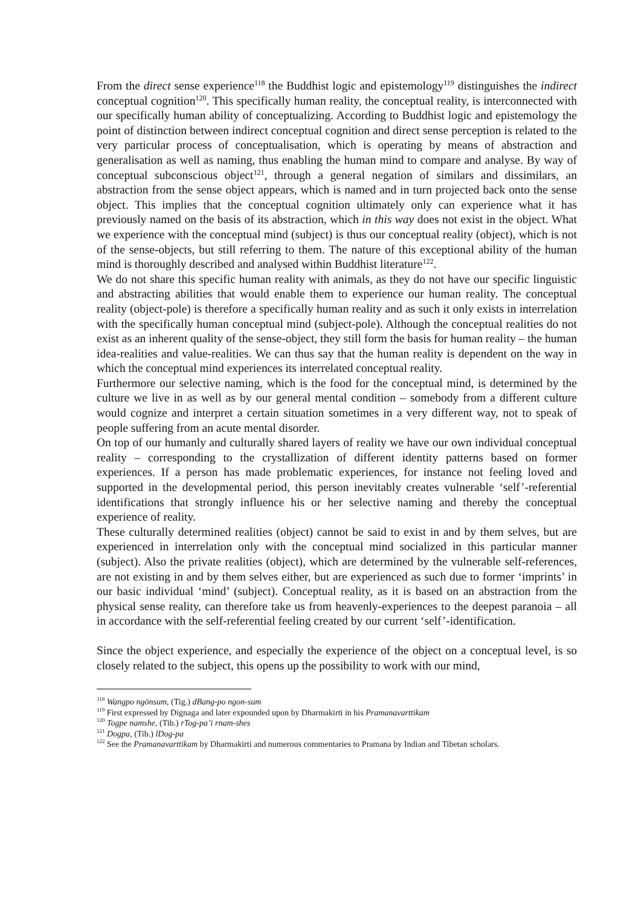From the direct sense experience<sup>118</sup> the Buddhist logic and epistemology<sup>119</sup> distinguishes the indirect conceptual cognition<sup>120</sup>. This specifically human reality, the conceptual reality, is interconnected with our specifically human ability of conceptualizing. According to Buddhist logic and epistemology the point of distinction between indirect conceptual cognition and direct sense perception is related to the very particular process of conceptualisation, which is operating by means of abstraction and generalisation as well as naming, thus enabling the human mind to compare and analyse. By way of conceptual subconscious object<sup>121</sup>, through a general negation of similars and dissimilars, an abstraction from the sense object appears, which is named and in turn projected back onto the sense object. This implies that the conceptual cognition ultimately only can experience what it has previously named on the basis of its abstraction, which in this way does not exist in the object. What we experience with the conceptual mind (subject) is thus our conceptual reality (object), which is not of the sense-objects, but still referring to them. The nature of this exceptional ability of the human mind is thoroughly described and analysed within Buddhist literature<sup>122</sup>.
We do not share this specific human reality with animals, as they do not have our specific linguistic and abstracting abilities that would enable them to experience our human reality. The conceptual reality (object-pole) is therefore a specifically human reality and as such it only exists in interrelation with the specifically human conceptual mind (subject-pole). Although the conceptual realities do not exist as an inherent quality of the sense-object, they still form the basis for human reality – the human idea-realities and value-realities. We can thus say that the human reality is dependent on the way in which the conceptual mind experiences its interrelated conceptual reality.
Furthermore our selective naming, which is the food for the conceptual mind, is determined by the culture we live in as well as by our general mental condition – somebody from a different culture would cognize and interpret a certain situation sometimes in a very different way, not to speak of people suffering from an acute mental disorder.
On top of our humanly and culturally shared layers of reality we have our own individual conceptual reality – corresponding to the crystallization of different identity patterns based on former experiences. If a person has made problematic experiences, for instance not feeling loved and supported in the developmental period, this person inevitably creates vulnerable ‘self’-referential identifications that strongly influence his or her selective naming and thereby the conceptual experience of reality.
These culturally determined realities (object) cannot be said to exist in and by them selves, but are experienced in interrelation only with the conceptual mind socialized in this particular manner (subject). Also the private realities (object), which are determined by the vulnerable self-references, are not existing in and by them selves either, but are experienced as such due to former ‘imprints’ in our basic individual ‘mind’ (subject). Conceptual reality, as it is based on an abstraction from the physical sense reality, can therefore take us from heavenly-experiences to the deepest paranoia – all in accordance with the self-referential feeling created by our current ‘self’-identification.
Since the object experience, and especially the experience of the object on a conceptual level, is so closely related to the subject, this opens up the possibility to work with our mind,
<sup>118</sup> Wangpo ngönsum, (Tig.) dBang-po ngon-sum
<sup>119</sup> First expressed by Dignaga and later expounded upon by Dharmakirti in his Pramanavarttikam
<sup>120</sup> Togpe namshe, (Tib.) rTog-pa’i rnam-shes
<sup>121</sup> Dogpa, (Tib.) lDog-pa
<sup>122</sup> See the Pramanavarttikam by Dharmakirti and numerous commentaries to Pramana by Indian and Tibetan scholars.